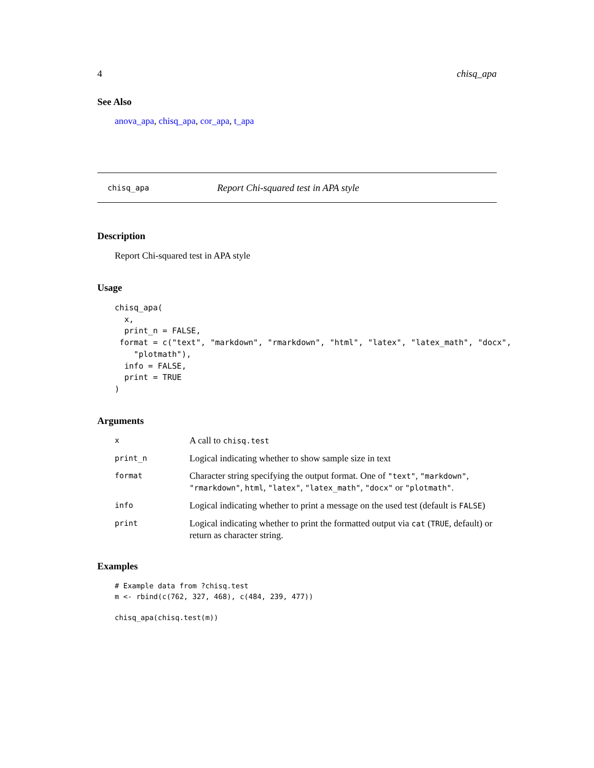4 chisq_apa
See Also
anova_apa, chisq_apa, cor_apa, t_apa
chisq_apa Report Chi-squared test in APA style
Description
Report Chi-squared test in APA style
Usage
chisq_apa(
  x,
  print_n = FALSE,
 format = c("text", "markdown", "rmarkdown", "html", "latex", "latex_math", "docx",
    "plotmath"),
  info = FALSE,
  print = TRUE
)
Arguments
| x | A call to chisq.test |
| print_n | Logical indicating whether to show sample size in text |
| format | Character string specifying the output format. One of "text" , "markdown" , "rmarkdown" , html , "latex" , "latex_math" , "docx" or "plotmath" . |
| info | Logical indicating whether to print a message on the used test (default is FALSE ) |
| print | Logical indicating whether to print the formatted output via cat ( TRUE , default) or return as character string. |
Examples
# Example data from ?chisq.test
m <- rbind(c(762, 327, 468), c(484, 239, 477))

chisq_apa(chisq.test(m))